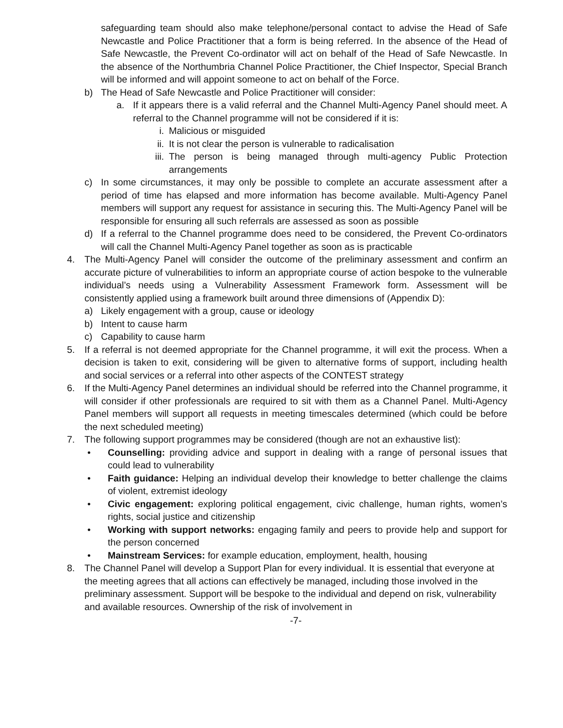safeguarding team should also make telephone/personal contact to advise the Head of Safe Newcastle and Police Practitioner that a form is being referred. In the absence of the Head of Safe Newcastle, the Prevent Co-ordinator will act on behalf of the Head of Safe Newcastle. In the absence of the Northumbria Channel Police Practitioner, the Chief Inspector, Special Branch will be informed and will appoint someone to act on behalf of the Force.
b) The Head of Safe Newcastle and Police Practitioner will consider:
a. If it appears there is a valid referral and the Channel Multi-Agency Panel should meet. A referral to the Channel programme will not be considered if it is:
i. Malicious or misguided
ii. It is not clear the person is vulnerable to radicalisation
iii. The person is being managed through multi-agency Public Protection arrangements
c) In some circumstances, it may only be possible to complete an accurate assessment after a period of time has elapsed and more information has become available. Multi-Agency Panel members will support any request for assistance in securing this. The Multi-Agency Panel will be responsible for ensuring all such referrals are assessed as soon as possible
d) If a referral to the Channel programme does need to be considered, the Prevent Co-ordinators will call the Channel Multi-Agency Panel together as soon as is practicable
4. The Multi-Agency Panel will consider the outcome of the preliminary assessment and confirm an accurate picture of vulnerabilities to inform an appropriate course of action bespoke to the vulnerable individual’s needs using a Vulnerability Assessment Framework form. Assessment will be consistently applied using a framework built around three dimensions of (Appendix D):
a) Likely engagement with a group, cause or ideology
b) Intent to cause harm
c) Capability to cause harm
5. If a referral is not deemed appropriate for the Channel programme, it will exit the process. When a decision is taken to exit, considering will be given to alternative forms of support, including health and social services or a referral into other aspects of the CONTEST strategy
6. If the Multi-Agency Panel determines an individual should be referred into the Channel programme, it will consider if other professionals are required to sit with them as a Channel Panel. Multi-Agency Panel members will support all requests in meeting timescales determined (which could be before the next scheduled meeting)
7. The following support programmes may be considered (though are not an exhaustive list):
• Counselling: providing advice and support in dealing with a range of personal issues that could lead to vulnerability
• Faith guidance: Helping an individual develop their knowledge to better challenge the claims of violent, extremist ideology
• Civic engagement: exploring political engagement, civic challenge, human rights, women’s rights, social justice and citizenship
• Working with support networks: engaging family and peers to provide help and support for the person concerned
• Mainstream Services: for example education, employment, health, housing
8. The Channel Panel will develop a Support Plan for every individual. It is essential that everyone at the meeting agrees that all actions can effectively be managed, including those involved in the preliminary assessment. Support will be bespoke to the individual and depend on risk, vulnerability and available resources. Ownership of the risk of involvement in
-7-